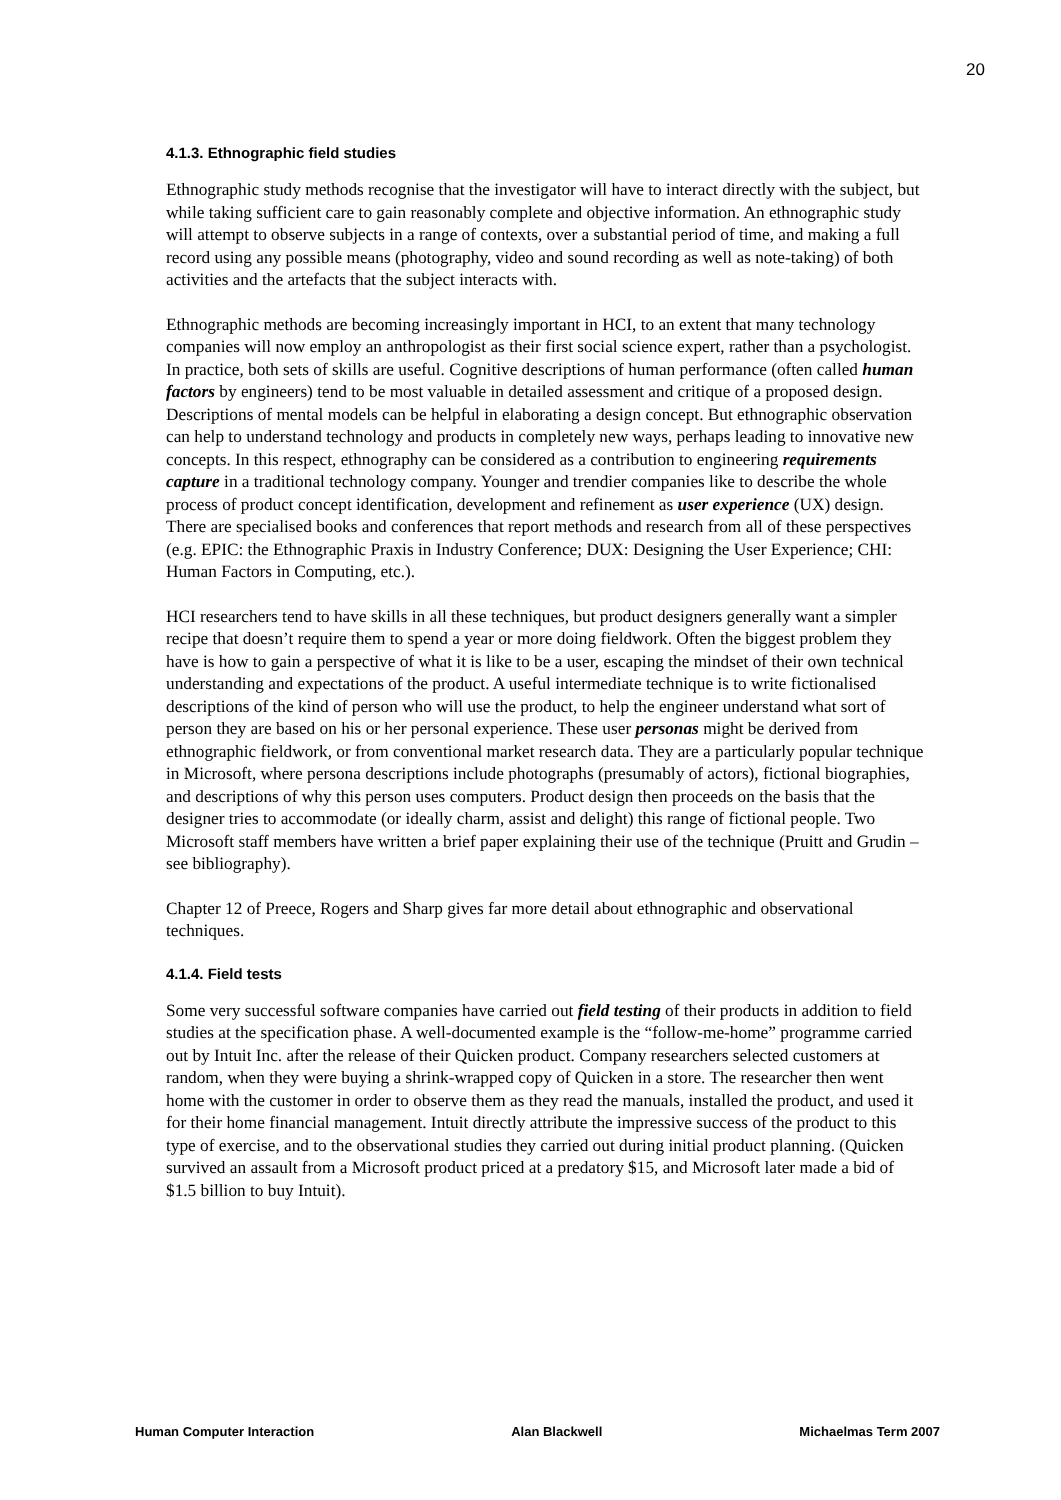20
4.1.3. Ethnographic field studies
Ethnographic study methods recognise that the investigator will have to interact directly with the subject, but while taking sufficient care to gain reasonably complete and objective information. An ethnographic study will attempt to observe subjects in a range of contexts, over a substantial period of time, and making a full record using any possible means (photography, video and sound recording as well as note-taking) of both activities and the artefacts that the subject interacts with.
Ethnographic methods are becoming increasingly important in HCI, to an extent that many technology companies will now employ an anthropologist as their first social science expert, rather than a psychologist. In practice, both sets of skills are useful. Cognitive descriptions of human performance (often called human factors by engineers) tend to be most valuable in detailed assessment and critique of a proposed design. Descriptions of mental models can be helpful in elaborating a design concept. But ethnographic observation can help to understand technology and products in completely new ways, perhaps leading to innovative new concepts. In this respect, ethnography can be considered as a contribution to engineering requirements capture in a traditional technology company. Younger and trendier companies like to describe the whole process of product concept identification, development and refinement as user experience (UX) design. There are specialised books and conferences that report methods and research from all of these perspectives (e.g. EPIC: the Ethnographic Praxis in Industry Conference; DUX: Designing the User Experience; CHI: Human Factors in Computing, etc.).
HCI researchers tend to have skills in all these techniques, but product designers generally want a simpler recipe that doesn’t require them to spend a year or more doing fieldwork. Often the biggest problem they have is how to gain a perspective of what it is like to be a user, escaping the mindset of their own technical understanding and expectations of the product. A useful intermediate technique is to write fictionalised descriptions of the kind of person who will use the product, to help the engineer understand what sort of person they are based on his or her personal experience. These user personas might be derived from ethnographic fieldwork, or from conventional market research data. They are a particularly popular technique in Microsoft, where persona descriptions include photographs (presumably of actors), fictional biographies, and descriptions of why this person uses computers. Product design then proceeds on the basis that the designer tries to accommodate (or ideally charm, assist and delight) this range of fictional people. Two Microsoft staff members have written a brief paper explaining their use of the technique (Pruitt and Grudin – see bibliography).
Chapter 12 of Preece, Rogers and Sharp gives far more detail about ethnographic and observational techniques.
4.1.4. Field tests
Some very successful software companies have carried out field testing of their products in addition to field studies at the specification phase. A well-documented example is the “follow-me-home” programme carried out by Intuit Inc. after the release of their Quicken product. Company researchers selected customers at random, when they were buying a shrink-wrapped copy of Quicken in a store. The researcher then went home with the customer in order to observe them as they read the manuals, installed the product, and used it for their home financial management. Intuit directly attribute the impressive success of the product to this type of exercise, and to the observational studies they carried out during initial product planning. (Quicken survived an assault from a Microsoft product priced at a predatory $15, and Microsoft later made a bid of $1.5 billion to buy Intuit).
Human Computer Interaction Alan Blackwell Michaelmas Term 2007